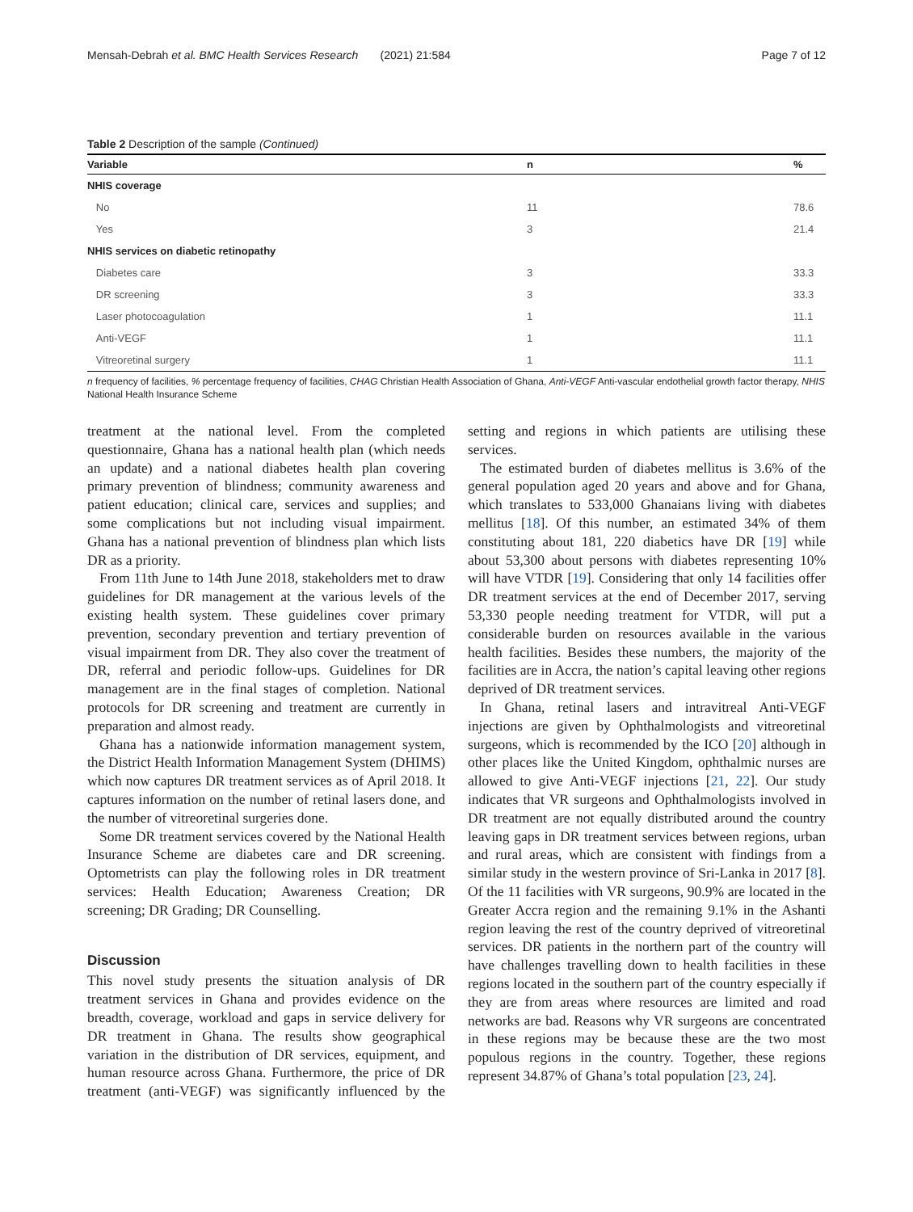Mensah-Debrah et al. BMC Health Services Research (2021) 21:584 Page 7 of 12
Table 2 Description of the sample (Continued)
| Variable | n | % |
| --- | --- | --- |
| NHIS coverage | | |
| No | 11 | 78.6 |
| Yes | 3 | 21.4 |
| NHIS services on diabetic retinopathy | | |
| Diabetes care | 3 | 33.3 |
| DR screening | 3 | 33.3 |
| Laser photocoagulation | 1 | 11.1 |
| Anti-VEGF | 1 | 11.1 |
| Vitreoretinal surgery | 1 | 11.1 |
n frequency of facilities, % percentage frequency of facilities, CHAG Christian Health Association of Ghana, Anti-VEGF Anti-vascular endothelial growth factor therapy, NHIS National Health Insurance Scheme
treatment at the national level. From the completed questionnaire, Ghana has a national health plan (which needs an update) and a national diabetes health plan covering primary prevention of blindness; community awareness and patient education; clinical care, services and supplies; and some complications but not including visual impairment. Ghana has a national prevention of blindness plan which lists DR as a priority.
From 11th June to 14th June 2018, stakeholders met to draw guidelines for DR management at the various levels of the existing health system. These guidelines cover primary prevention, secondary prevention and tertiary prevention of visual impairment from DR. They also cover the treatment of DR, referral and periodic follow-ups. Guidelines for DR management are in the final stages of completion. National protocols for DR screening and treatment are currently in preparation and almost ready.
Ghana has a nationwide information management system, the District Health Information Management System (DHIMS) which now captures DR treatment services as of April 2018. It captures information on the number of retinal lasers done, and the number of vitreoretinal surgeries done.
Some DR treatment services covered by the National Health Insurance Scheme are diabetes care and DR screening. Optometrists can play the following roles in DR treatment services: Health Education; Awareness Creation; DR screening; DR Grading; DR Counselling.
Discussion
This novel study presents the situation analysis of DR treatment services in Ghana and provides evidence on the breadth, coverage, workload and gaps in service delivery for DR treatment in Ghana. The results show geographical variation in the distribution of DR services, equipment, and human resource across Ghana. Furthermore, the price of DR treatment (anti-VEGF) was significantly influenced by the setting and regions in which patients are utilising these services.
The estimated burden of diabetes mellitus is 3.6% of the general population aged 20 years and above and for Ghana, which translates to 533,000 Ghanaians living with diabetes mellitus [18]. Of this number, an estimated 34% of them constituting about 181, 220 diabetics have DR [19] while about 53,300 about persons with diabetes representing 10% will have VTDR [19]. Considering that only 14 facilities offer DR treatment services at the end of December 2017, serving 53,330 people needing treatment for VTDR, will put a considerable burden on resources available in the various health facilities. Besides these numbers, the majority of the facilities are in Accra, the nation’s capital leaving other regions deprived of DR treatment services.
In Ghana, retinal lasers and intravitreal Anti-VEGF injections are given by Ophthalmologists and vitreoretinal surgeons, which is recommended by the ICO [20] although in other places like the United Kingdom, ophthalmic nurses are allowed to give Anti-VEGF injections [21, 22]. Our study indicates that VR surgeons and Ophthalmologists involved in DR treatment are not equally distributed around the country leaving gaps in DR treatment services between regions, urban and rural areas, which are consistent with findings from a similar study in the western province of Sri-Lanka in 2017 [8]. Of the 11 facilities with VR surgeons, 90.9% are located in the Greater Accra region and the remaining 9.1% in the Ashanti region leaving the rest of the country deprived of vitreoretinal services. DR patients in the northern part of the country will have challenges travelling down to health facilities in these regions located in the southern part of the country especially if they are from areas where resources are limited and road networks are bad. Reasons why VR surgeons are concentrated in these regions may be because these are the two most populous regions in the country. Together, these regions represent 34.87% of Ghana’s total population [23, 24].